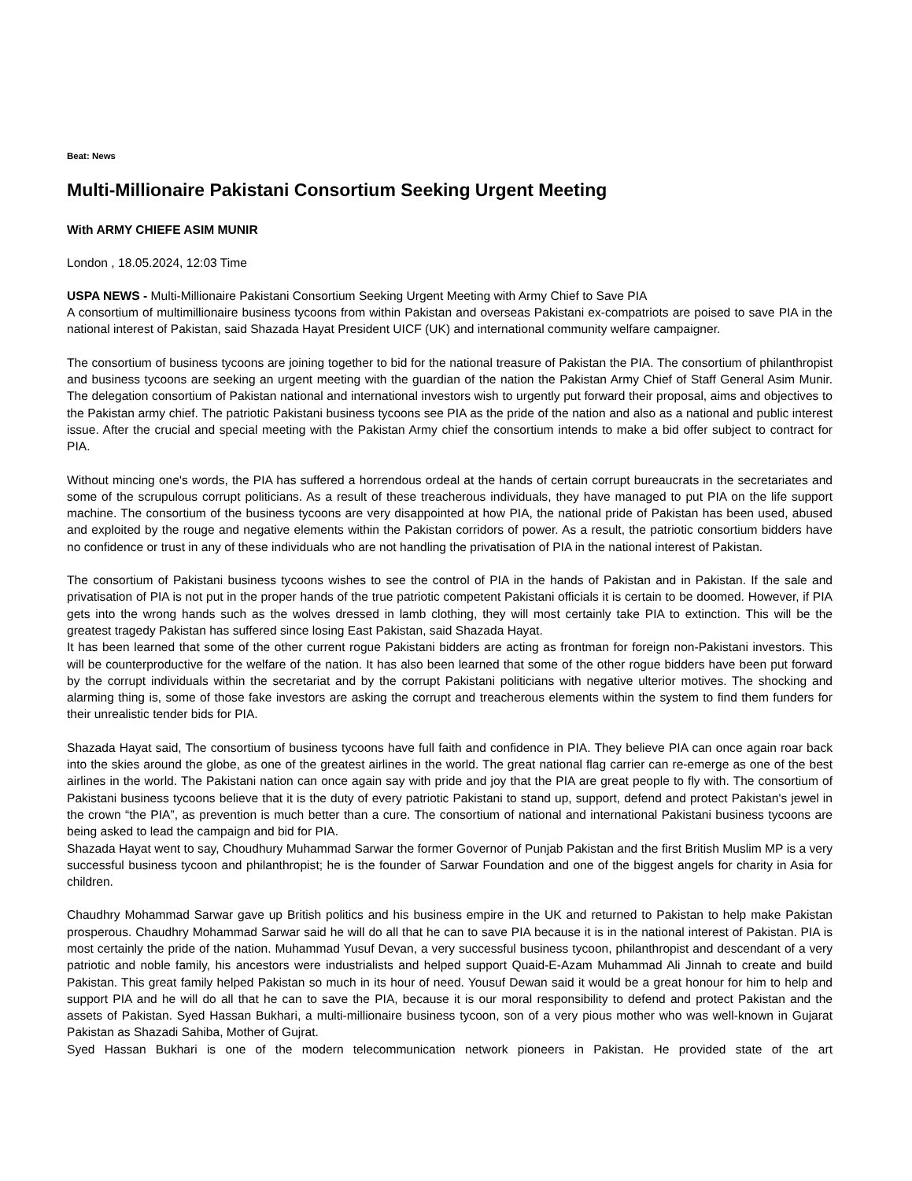Beat: News
Multi-Millionaire Pakistani Consortium Seeking Urgent Meeting
With ARMY CHIEFE ASIM MUNIR
London , 18.05.2024, 12:03 Time
USPA NEWS - Multi-Millionaire Pakistani Consortium Seeking Urgent Meeting with Army Chief to Save PIA
A consortium of multimillionaire business tycoons from within Pakistan and overseas Pakistani ex-compatriots are poised to save PIA in the national interest of Pakistan, said Shazada Hayat President UICF (UK) and international community welfare campaigner.
The consortium of business tycoons are joining together to bid for the national treasure of Pakistan the PIA. The consortium of philanthropist and business tycoons are seeking an urgent meeting with the guardian of the nation the Pakistan Army Chief of Staff General Asim Munir. The delegation consortium of Pakistan national and international investors wish to urgently put forward their proposal, aims and objectives to the Pakistan army chief. The patriotic Pakistani business tycoons see PIA as the pride of the nation and also as a national and public interest issue. After the crucial and special meeting with the Pakistan Army chief the consortium intends to make a bid offer subject to contract for PIA.
Without mincing one's words, the PIA has suffered a horrendous ordeal at the hands of certain corrupt bureaucrats in the secretariates and some of the scrupulous corrupt politicians. As a result of these treacherous individuals, they have managed to put PIA on the life support machine. The consortium of the business tycoons are very disappointed at how PIA, the national pride of Pakistan has been used, abused and exploited by the rouge and negative elements within the Pakistan corridors of power. As a result, the patriotic consortium bidders have no confidence or trust in any of these individuals who are not handling the privatisation of PIA in the national interest of Pakistan.
The consortium of Pakistani business tycoons wishes to see the control of PIA in the hands of Pakistan and in Pakistan. If the sale and privatisation of PIA is not put in the proper hands of the true patriotic competent Pakistani officials it is certain to be doomed. However, if PIA gets into the wrong hands such as the wolves dressed in lamb clothing, they will most certainly take PIA to extinction. This will be the greatest tragedy Pakistan has suffered since losing East Pakistan, said Shazada Hayat.
It has been learned that some of the other current rogue Pakistani bidders are acting as frontman for foreign non-Pakistani investors. This will be counterproductive for the welfare of the nation. It has also been learned that some of the other rogue bidders have been put forward by the corrupt individuals within the secretariat and by the corrupt Pakistani politicians with negative ulterior motives. The shocking and alarming thing is, some of those fake investors are asking the corrupt and treacherous elements within the system to find them funders for their unrealistic tender bids for PIA.
Shazada Hayat said, The consortium of business tycoons have full faith and confidence in PIA. They believe PIA can once again roar back into the skies around the globe, as one of the greatest airlines in the world. The great national flag carrier can re-emerge as one of the best airlines in the world. The Pakistani nation can once again say with pride and joy that the PIA are great people to fly with. The consortium of Pakistani business tycoons believe that it is the duty of every patriotic Pakistani to stand up, support, defend and protect Pakistan's jewel in the crown “the PIA”, as prevention is much better than a cure. The consortium of national and international Pakistani business tycoons are being asked to lead the campaign and bid for PIA.
Shazada Hayat went to say, Choudhury Muhammad Sarwar the former Governor of Punjab Pakistan and the first British Muslim MP is a very successful business tycoon and philanthropist; he is the founder of Sarwar Foundation and one of the biggest angels for charity in Asia for children.
Chaudhry Mohammad Sarwar gave up British politics and his business empire in the UK and returned to Pakistan to help make Pakistan prosperous. Chaudhry Mohammad Sarwar said he will do all that he can to save PIA because it is in the national interest of Pakistan. PIA is most certainly the pride of the nation. Muhammad Yusuf Devan, a very successful business tycoon, philanthropist and descendant of a very patriotic and noble family, his ancestors were industrialists and helped support Quaid-E-Azam Muhammad Ali Jinnah to create and build Pakistan. This great family helped Pakistan so much in its hour of need. Yousuf Dewan said it would be a great honour for him to help and support PIA and he will do all that he can to save the PIA, because it is our moral responsibility to defend and protect Pakistan and the assets of Pakistan. Syed Hassan Bukhari, a multi-millionaire business tycoon, son of a very pious mother who was well-known in Gujarat Pakistan as Shazadi Sahiba, Mother of Gujrat.
Syed Hassan Bukhari is one of the modern telecommunication network pioneers in Pakistan. He provided state of the art